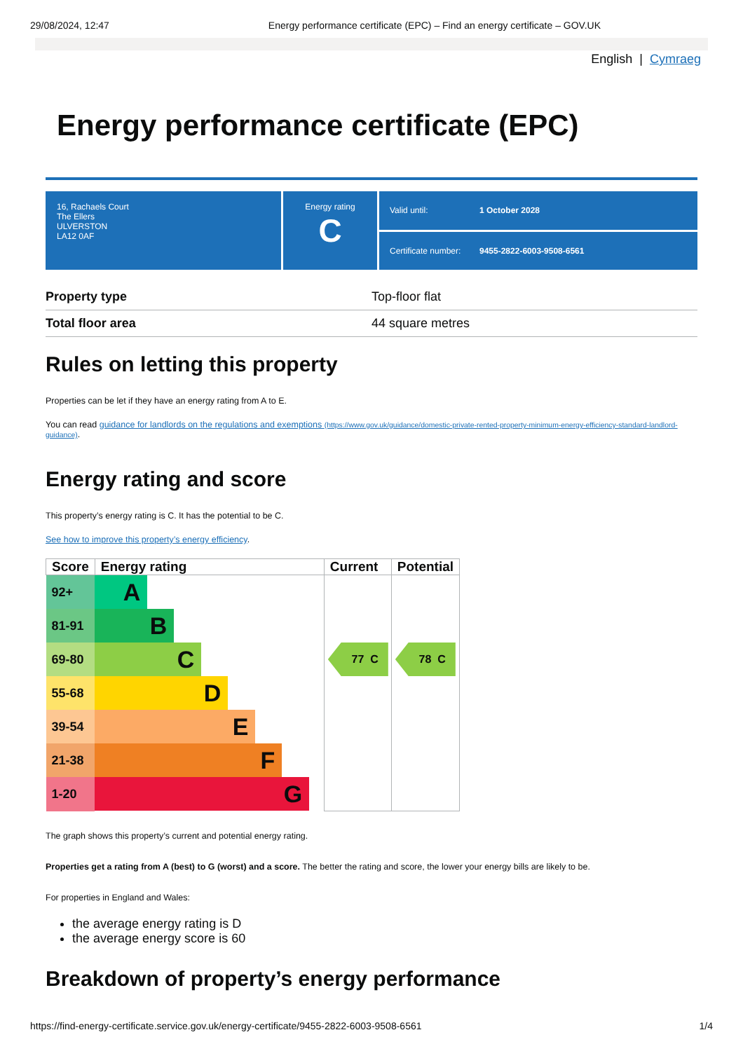29/08/2024, 12:47 Energy performance certificate (EPC) – Find an energy certificate – GOV.UK
English | Cymraeg
Energy performance certificate (EPC)
16, Rachaels Court
The Ellers
ULVERSTON
LA12 0AF
Energy rating
C
Valid until: 1 October 2028
Certificate number: 9455-2822-6003-9508-6561
| Property type | Top-floor flat |
| Total floor area | 44 square metres |
Rules on letting this property
Properties can be let if they have an energy rating from A to E.
You can read guidance for landlords on the regulations and exemptions (https://www.gov.uk/guidance/domestic-private-rented-property-minimum-energy-efficiency-standard-landlord-guidance).
Energy rating and score
This property’s energy rating is C. It has the potential to be C.
See how to improve this property’s energy efficiency.
| Score | Energy rating | Current | Potential |
| --- | --- | --- | --- |
| 92+ | A | 77 C | 78 C |
| 81-91 | B | | |
| 69-80 | C | | |
| 55-68 | D | | |
| 39-54 | E | | |
| 21-38 | F | | |
| 1-20 | G | | |
The graph shows this property’s current and potential energy rating.
Properties get a rating from A (best) to G (worst) and a score. The better the rating and score, the lower your energy bills are likely to be.
For properties in England and Wales:
the average energy rating is D
the average energy score is 60
Breakdown of property’s energy performance
https://find-energy-certificate.service.gov.uk/energy-certificate/9455-2822-6003-9508-6561 1/4